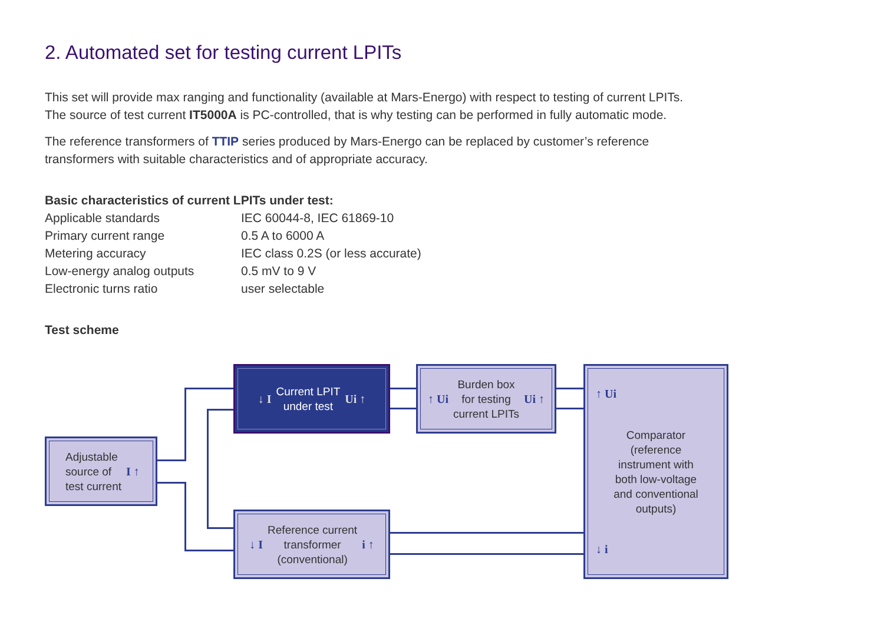2. Automated set for testing current LPITs
This set will provide max ranging and functionality (available at Mars-Energo) with respect to testing of current LPITs. The source of test current IT5000A is PC-controlled, that is why testing can be performed in fully automatic mode.
The reference transformers of TTIP series produced by Mars-Energo can be replaced by customer’s reference transformers with suitable characteristics and of appropriate accuracy.
Basic characteristics of current LPITs under test:
| Applicable standards | IEC 60044-8, IEC 61869-10 |
| Primary current range | 0.5 A to 6000 A |
| Metering accuracy | IEC class 0.2S (or less accurate) |
| Low-energy analog outputs | 0.5 mV to 9 V |
| Electronic turns ratio | user selectable |
Test scheme
Adjustable
source of
test current I ↑
↓ I Current LPIT
under test Ui ↑
↑ Ui Burden box
for testing
current LPITs Ui ↑
↓ I Reference current
transformer
(conventional) i ↑
↑ Ui
Comparator
(reference
instrument with
both low-voltage
and conventional
outputs)
↓ i